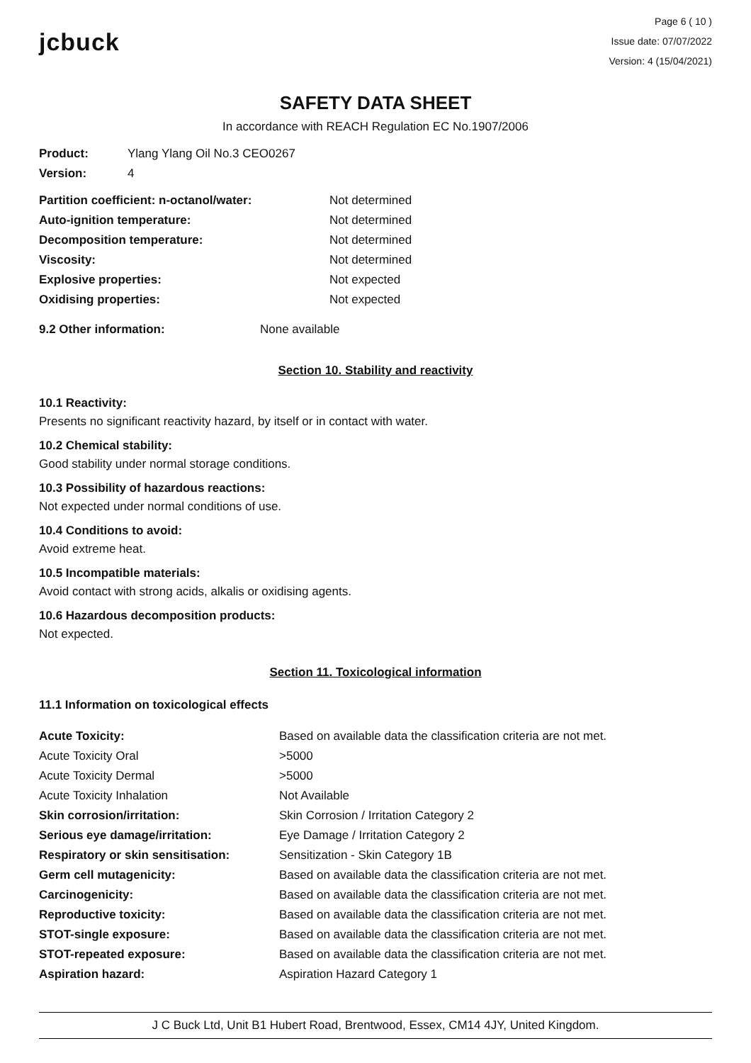jcbuck
Page 6 ( 10 )
Issue date: 07/07/2022
Version: 4 (15/04/2021)
SAFETY DATA SHEET
In accordance with REACH Regulation EC No.1907/2006
| Product: | Ylang Ylang Oil No.3 CEO0267 |
| Version: | 4 |
| Partition coefficient: n-octanol/water: | Not determined |
| Auto-ignition temperature: | Not determined |
| Decomposition temperature: | Not determined |
| Viscosity: | Not determined |
| Explosive properties: | Not expected |
| Oxidising properties: | Not expected |
| 9.2 Other information: | None available |
Section 10. Stability and reactivity
10.1 Reactivity:
Presents no significant reactivity hazard, by itself or in contact with water.
10.2 Chemical stability:
Good stability under normal storage conditions.
10.3 Possibility of hazardous reactions:
Not expected under normal conditions of use.
10.4 Conditions to avoid:
Avoid extreme heat.
10.5 Incompatible materials:
Avoid contact with strong acids, alkalis or oxidising agents.
10.6 Hazardous decomposition products:
Not expected.
Section 11. Toxicological information
11.1 Information on toxicological effects
| Acute Toxicity: | Based on available data the classification criteria are not met. |
| Acute Toxicity Oral | >5000 |
| Acute Toxicity Dermal | >5000 |
| Acute Toxicity Inhalation | Not Available |
| Skin corrosion/irritation: | Skin Corrosion / Irritation Category 2 |
| Serious eye damage/irritation: | Eye Damage / Irritation Category 2 |
| Respiratory or skin sensitisation: | Sensitization - Skin Category 1B |
| Germ cell mutagenicity: | Based on available data the classification criteria are not met. |
| Carcinogenicity: | Based on available data the classification criteria are not met. |
| Reproductive toxicity: | Based on available data the classification criteria are not met. |
| STOT-single exposure: | Based on available data the classification criteria are not met. |
| STOT-repeated exposure: | Based on available data the classification criteria are not met. |
| Aspiration hazard: | Aspiration Hazard Category 1 |
J C Buck Ltd, Unit B1 Hubert Road, Brentwood, Essex, CM14 4JY, United Kingdom.